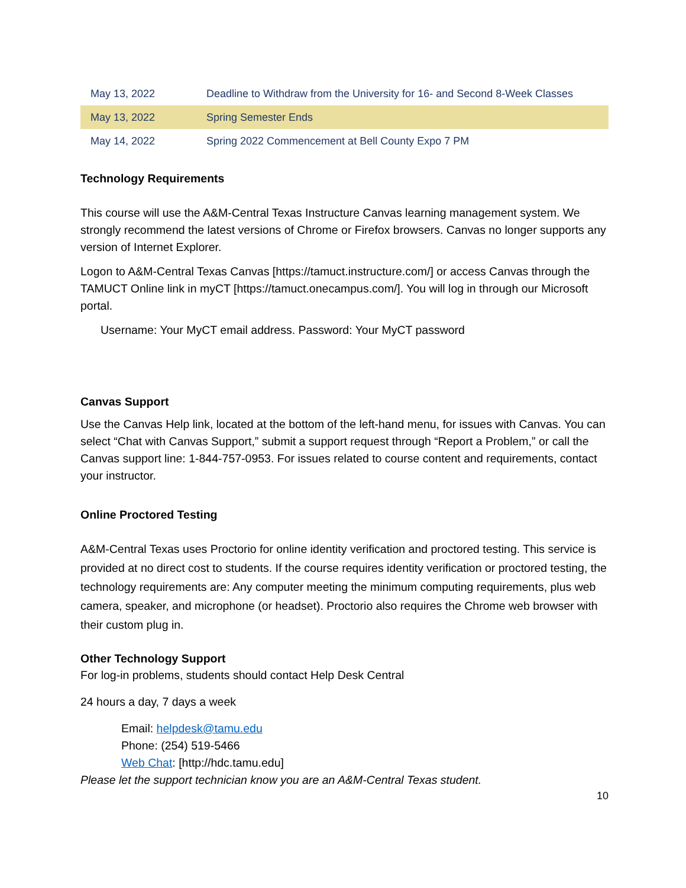| May 13, 2022 | Deadline to Withdraw from the University for 16- and Second 8-Week Classes |
| May 13, 2022 | Spring Semester Ends |
| May 14, 2022 | Spring 2022 Commencement at Bell County Expo 7 PM |
Technology Requirements
This course will use the A&M-Central Texas Instructure Canvas learning management system. We strongly recommend the latest versions of Chrome or Firefox browsers. Canvas no longer supports any version of Internet Explorer.
Logon to A&M-Central Texas Canvas [https://tamuct.instructure.com/] or access Canvas through the TAMUCT Online link in myCT [https://tamuct.onecampus.com/]. You will log in through our Microsoft portal.
Username: Your MyCT email address. Password: Your MyCT password
Canvas Support
Use the Canvas Help link, located at the bottom of the left-hand menu, for issues with Canvas. You can select “Chat with Canvas Support,” submit a support request through “Report a Problem,” or call the Canvas support line: 1-844-757-0953. For issues related to course content and requirements, contact your instructor.
Online Proctored Testing
A&M-Central Texas uses Proctorio for online identity verification and proctored testing. This service is provided at no direct cost to students. If the course requires identity verification or proctored testing, the technology requirements are: Any computer meeting the minimum computing requirements, plus web camera, speaker, and microphone (or headset). Proctorio also requires the Chrome web browser with their custom plug in.
Other Technology Support
For log-in problems, students should contact Help Desk Central
24 hours a day, 7 days a week
Email: helpdesk@tamu.edu
Phone: (254) 519-5466
Web Chat: [http://hdc.tamu.edu]
Please let the support technician know you are an A&M-Central Texas student.
10